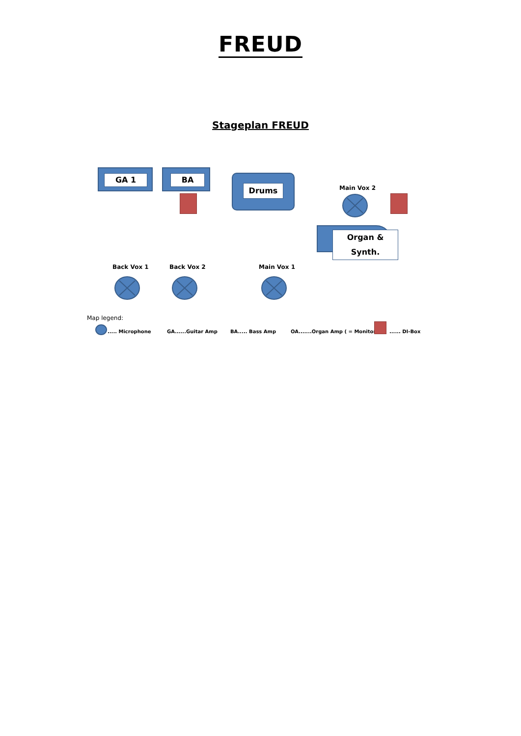FREUD
Stageplan FREUD
GA 1 BA
Drums Main Vox 2
Organ & Synth.
Back Vox 1 Back Vox 2 Main Vox 1
Map legend:
..... Microphone GA......Guitar Amp BA..... Bass Amp
OA.......Organ Amp ( = Monitor)
...... DI-Box